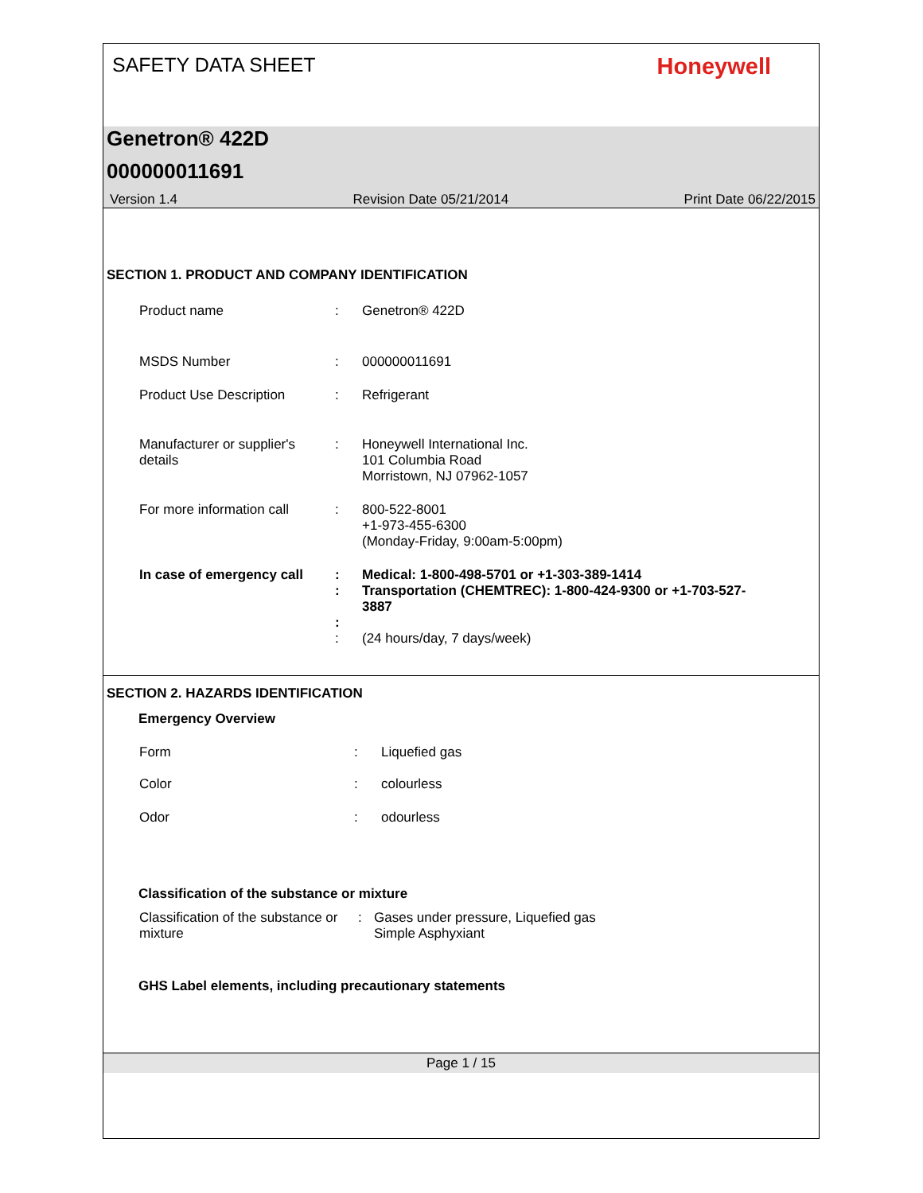SAFETY DATA SHEET
Honeywell
Genetron® 422D
000000011691
Version 1.4 Revision Date 05/21/2014 Print Date 06/22/2015
SECTION 1. PRODUCT AND COMPANY IDENTIFICATION
Product name : Genetron® 422D
MSDS Number : 000000011691
Product Use Description : Refrigerant
Manufacturer or supplier's details
: Honeywell International Inc.
101 Columbia Road
Morristown, NJ 07962-1057
For more information call
: 800-522-8001
+1-973-455-6300
(Monday-Friday, 9:00am-5:00pm)
In case of emergency call
:
:
:
Medical: 1-800-498-5701 or +1-303-389-1414
Transportation (CHEMTREC): 1-800-424-9300 or +1-703-527-3887
: (24 hours/day, 7 days/week)
SECTION 2. HAZARDS IDENTIFICATION
Emergency Overview
Form : Liquefied gas
Color : colourless
Odor : odourless
Classification of the substance or mixture
Classification of the substance or mixture
: Gases under pressure, Liquefied gas
Simple Asphyxiant
GHS Label elements, including precautionary statements
Page 1 / 15